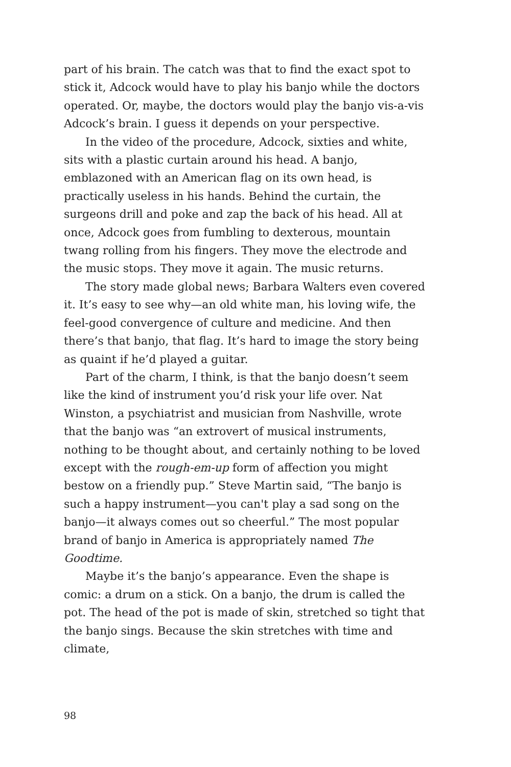part of his brain. The catch was that to find the exact spot to stick it, Adcock would have to play his banjo while the doctors operated. Or, maybe, the doctors would play the banjo vis-a-vis Adcock’s brain. I guess it depends on your perspective.
In the video of the procedure, Adcock, sixties and white, sits with a plastic curtain around his head. A banjo, emblazoned with an American flag on its own head, is practically useless in his hands. Behind the curtain, the surgeons drill and poke and zap the back of his head. All at once, Adcock goes from fumbling to dexterous, mountain twang rolling from his fingers. They move the electrode and the music stops. They move it again. The music returns.
The story made global news; Barbara Walters even covered it. It’s easy to see why—an old white man, his loving wife, the feel-good convergence of culture and medicine. And then there’s that banjo, that flag. It’s hard to image the story being as quaint if he’d played a guitar.
Part of the charm, I think, is that the banjo doesn’t seem like the kind of instrument you’d risk your life over. Nat Winston, a psychiatrist and musician from Nashville, wrote that the banjo was “an extrovert of musical instruments, nothing to be thought about, and certainly nothing to be loved except with the rough-em-up form of affection you might bestow on a friendly pup.” Steve Martin said, “The banjo is such a happy instrument—you can't play a sad song on the banjo—it always comes out so cheerful.” The most popular brand of banjo in America is appropriately named The Goodtime.
Maybe it’s the banjo’s appearance. Even the shape is comic: a drum on a stick. On a banjo, the drum is called the pot. The head of the pot is made of skin, stretched so tight that the banjo sings. Because the skin stretches with time and climate,
98